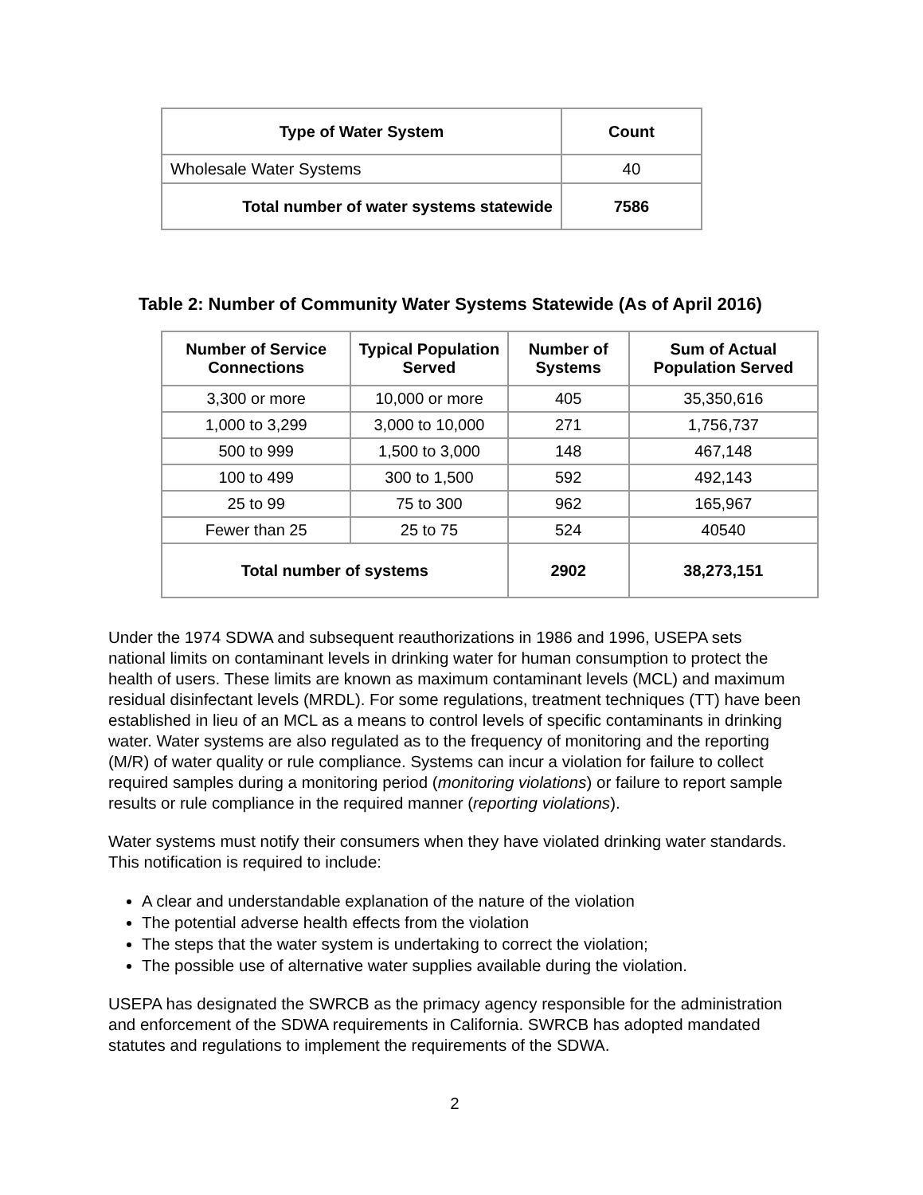| Type of Water System | Count |
| --- | --- |
| Wholesale Water Systems | 40 |
| Total number of water systems statewide | 7586 |
Table 2: Number of Community Water Systems Statewide (As of April 2016)
| Number of Service Connections | Typical Population Served | Number of Systems | Sum of Actual Population Served |
| --- | --- | --- | --- |
| 3,300 or more | 10,000 or more | 405 | 35,350,616 |
| 1,000 to 3,299 | 3,000 to 10,000 | 271 | 1,756,737 |
| 500 to 999 | 1,500 to 3,000 | 148 | 467,148 |
| 100 to 499 | 300 to 1,500 | 592 | 492,143 |
| 25 to 99 | 75 to 300 | 962 | 165,967 |
| Fewer than 25 | 25 to 75 | 524 | 40540 |
| Total number of systems | | 2902 | 38,273,151 |
Under the 1974 SDWA and subsequent reauthorizations in 1986 and 1996, USEPA sets national limits on contaminant levels in drinking water for human consumption to protect the health of users. These limits are known as maximum contaminant levels (MCL) and maximum residual disinfectant levels (MRDL). For some regulations, treatment techniques (TT) have been established in lieu of an MCL as a means to control levels of specific contaminants in drinking water. Water systems are also regulated as to the frequency of monitoring and the reporting (M/R) of water quality or rule compliance. Systems can incur a violation for failure to collect required samples during a monitoring period (monitoring violations) or failure to report sample results or rule compliance in the required manner (reporting violations).
Water systems must notify their consumers when they have violated drinking water standards. This notification is required to include:
A clear and understandable explanation of the nature of the violation
The potential adverse health effects from the violation
The steps that the water system is undertaking to correct the violation;
The possible use of alternative water supplies available during the violation.
USEPA has designated the SWRCB as the primacy agency responsible for the administration and enforcement of the SDWA requirements in California. SWRCB has adopted mandated statutes and regulations to implement the requirements of the SDWA.
2